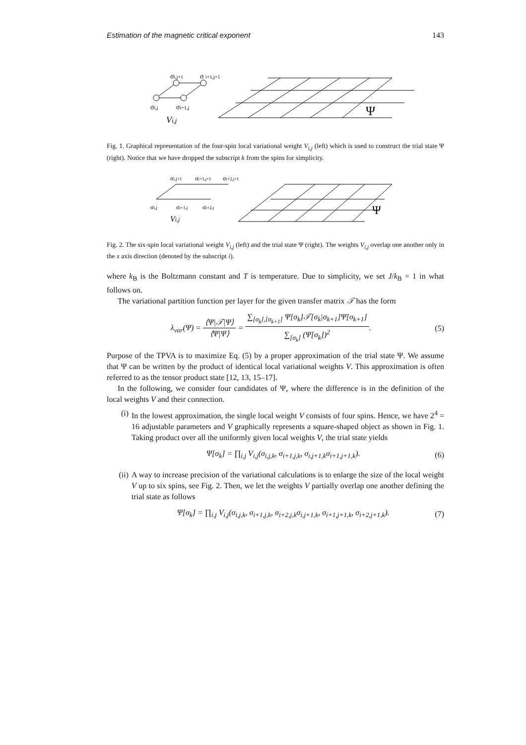Estimation of the magnetic critical exponent 143
σi,j+1
σ i+1,j+1
σi,j
σi+1,j
Vi,j
Ψ
Fig. 1. Graphical representation of the four-spin local variational weight V<sub>i,j</sub> (left) which is used to construct the trial state Ψ (right). Notice that we have dropped the subscript k from the spins for simplicity.
σi,j+1
σi+1,j+1
σi+2,j+1
σi,j
σi+1,j
σi+2,j
Vi,j
Ψ
Fig. 2. The six-spin local variational weight V<sub>i,j</sub> (left) and the trial state Ψ (right). The weights V<sub>i,j</sub> overlap one another only in the x axis direction (denoted by the subscript i).
where k<sub>B</sub> is the Boltzmann constant and T is temperature. Due to simplicity, we set J/k<sub>B</sub> = 1 in what follows on.
The variational partition function per layer for the given transfer matrix 𝒯 has the form
λ<sub>var</sub>(Ψ) = ⟨Ψ|𝒯|Ψ⟩ ⟨Ψ|Ψ⟩ = ∑<sub>[σ<sub>k</sub>],[σ<sub>k+1</sub>]</sub> Ψ[σ<sub>k</sub>]𝒯[σ<sub>k</sub>|σ<sub>k+1</sub>]Ψ[σ<sub>k+1</sub>] ∑<sub>[σ<sub>k</sub>]</sub> (Ψ[σ<sub>k</sub>])<sup>2</sup>. (5)
Purpose of the TPVA is to maximize Eq. (5) by a proper approximation of the trial state Ψ. We assume that Ψ can be written by the product of identical local variational weights V. This approximation is often referred to as the tensor product state [12, 13, 15–17].
In the following, we consider four candidates of Ψ, where the difference is in the definition of the local weights V and their connection.
(i) In the lowest approximation, the single local weight V consists of four spins. Hence, we have 2<sup>4</sup> = 16 adjustable parameters and V graphically represents a square-shaped object as shown in Fig. 1. Taking product over all the uniformly given local weights V, the trial state yields
Ψ[σ<sub>k</sub>] = ∏<sub>i,j</sub> V<sub>i,j</sub>(σ<sub>i,j,k</sub>, σ<sub>i+1,j,k</sub>, σ<sub>i,j+1,k</sub>σ<sub>i+1,j+1,k</sub>). (6)
(ii) A way to increase precision of the variational calculations is to enlarge the size of the local weight V up to six spins, see Fig. 2. Then, we let the weights V partially overlap one another defining the trial state as follows
Ψ[σ<sub>k</sub>] = ∏<sub>i,j</sub> V<sub>i,j</sub>(σ<sub>i,j,k</sub>, σ<sub>i+1,j,k</sub>, σ<sub>i+2,j,k</sub>σ<sub>i,j+1,k</sub>, σ<sub>i+1,j+1,k</sub>, σ<sub>i+2,j+1,k</sub>). (7)